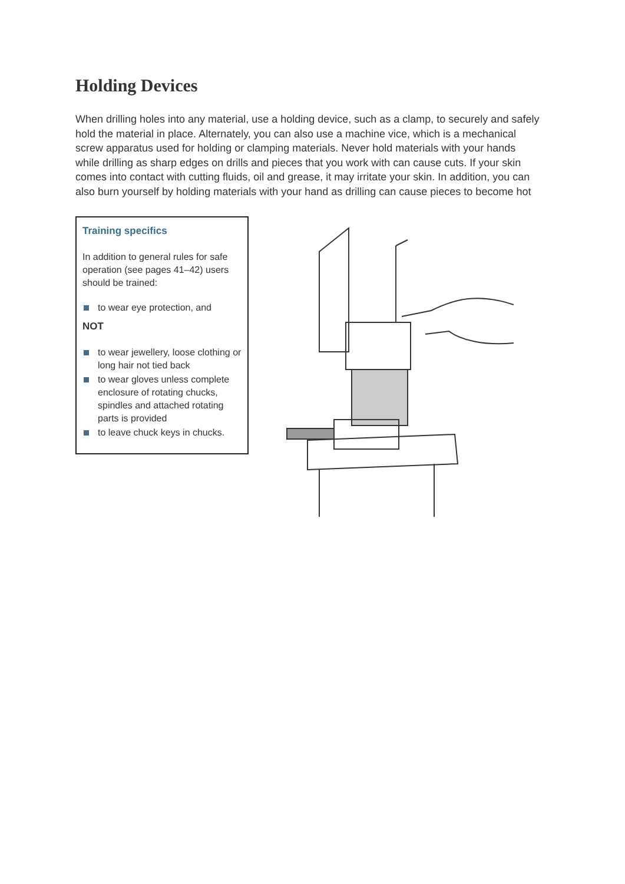Holding Devices
When drilling holes into any material, use a holding device, such as a clamp, to securely and safely hold the material in place. Alternately, you can also use a machine vice, which is a mechanical screw apparatus used for holding or clamping materials. Never hold materials with your hands while drilling as sharp edges on drills and pieces that you work with can cause cuts. If your skin comes into contact with cutting fluids, oil and grease, it may irritate your skin. In addition, you can also burn yourself by holding materials with your hand as drilling can cause pieces to become hot
Training specifics
In addition to general rules for safe operation (see pages 41–42) users should be trained:
to wear eye protection, and
NOT
to wear jewellery, loose clothing or long hair not tied back
to wear gloves unless complete enclosure of rotating chucks, spindles and attached rotating parts is provided
to leave chuck keys in chucks.